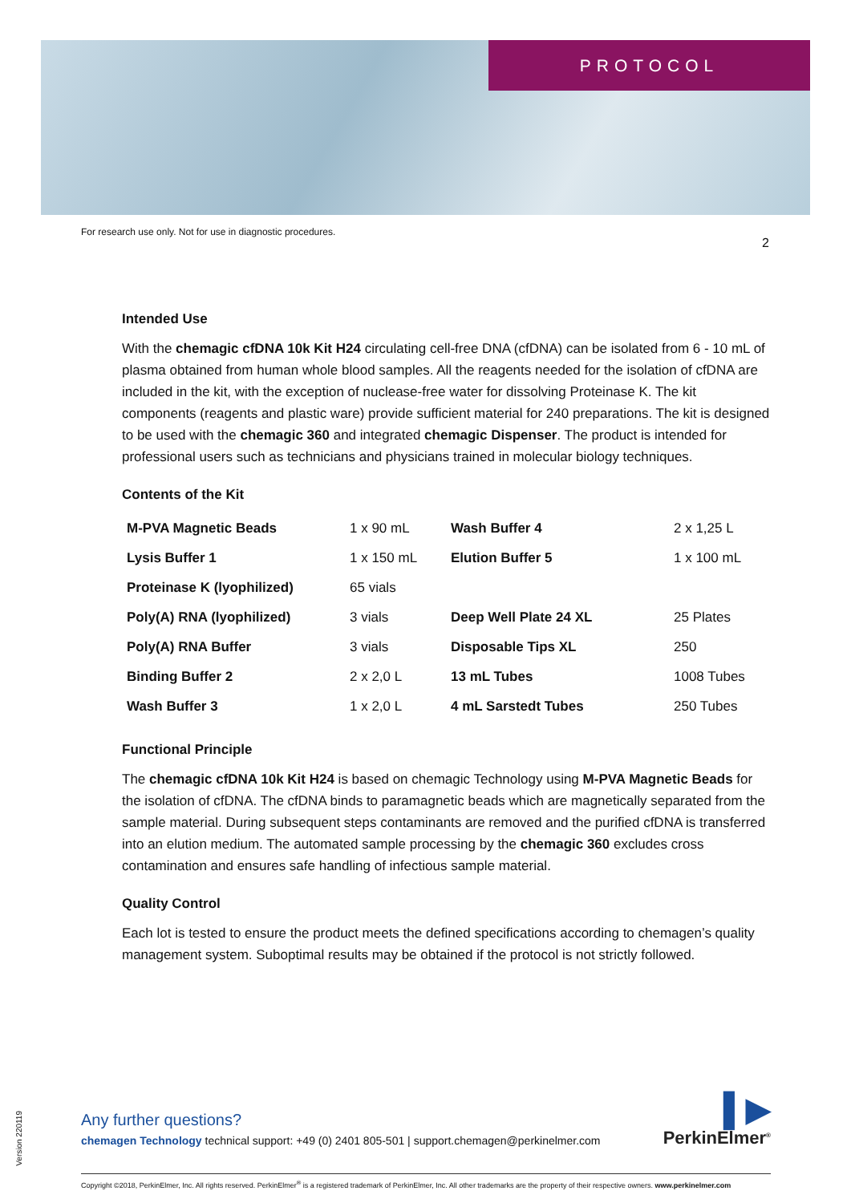PROTOCOL
For research use only. Not for use in diagnostic procedures.
2
Intended Use
With the chemagic cfDNA 10k Kit H24 circulating cell-free DNA (cfDNA) can be isolated from 6 - 10 mL of plasma obtained from human whole blood samples. All the reagents needed for the isolation of cfDNA are included in the kit, with the exception of nuclease-free water for dissolving Proteinase K. The kit components (reagents and plastic ware) provide sufficient material for 240 preparations. The kit is designed to be used with the chemagic 360 and integrated chemagic Dispenser. The product is intended for professional users such as technicians and physicians trained in molecular biology techniques.
Contents of the Kit
| M-PVA Magnetic Beads | 1 x 90 mL | Wash Buffer 4 | 2 x 1,25 L |
| Lysis Buffer 1 | 1 x 150 mL | Elution Buffer 5 | 1 x 100 mL |
| Proteinase K (lyophilized) | 65 vials | | |
| Poly(A) RNA (lyophilized) | 3 vials | Deep Well Plate 24 XL | 25 Plates |
| Poly(A) RNA Buffer | 3 vials | Disposable Tips XL | 250 |
| Binding Buffer 2 | 2 x 2,0 L | 13 mL Tubes | 1008 Tubes |
| Wash Buffer 3 | 1 x 2,0 L | 4 mL Sarstedt Tubes | 250 Tubes |
Functional Principle
The chemagic cfDNA 10k Kit H24 is based on chemagic Technology using M-PVA Magnetic Beads for the isolation of cfDNA. The cfDNA binds to paramagnetic beads which are magnetically separated from the sample material. During subsequent steps contaminants are removed and the purified cfDNA is transferred into an elution medium. The automated sample processing by the chemagic 360 excludes cross contamination and ensures safe handling of infectious sample material.
Quality Control
Each lot is tested to ensure the product meets the defined specifications according to chemagen’s quality management system. Suboptimal results may be obtained if the protocol is not strictly followed.
Version 220119
Any further questions?
chemagen Technology technical support: +49 (0) 2401 805-501 | support.chemagen@perkinelmer.com
▌▶
PerkinElmer<sup>®</sup>
Copyright ©2018, PerkinElmer, Inc. All rights reserved. PerkinElmer<sup>®</sup> is a registered trademark of PerkinElmer, Inc. All other trademarks are the property of their respective owners. www.perkinelmer.com